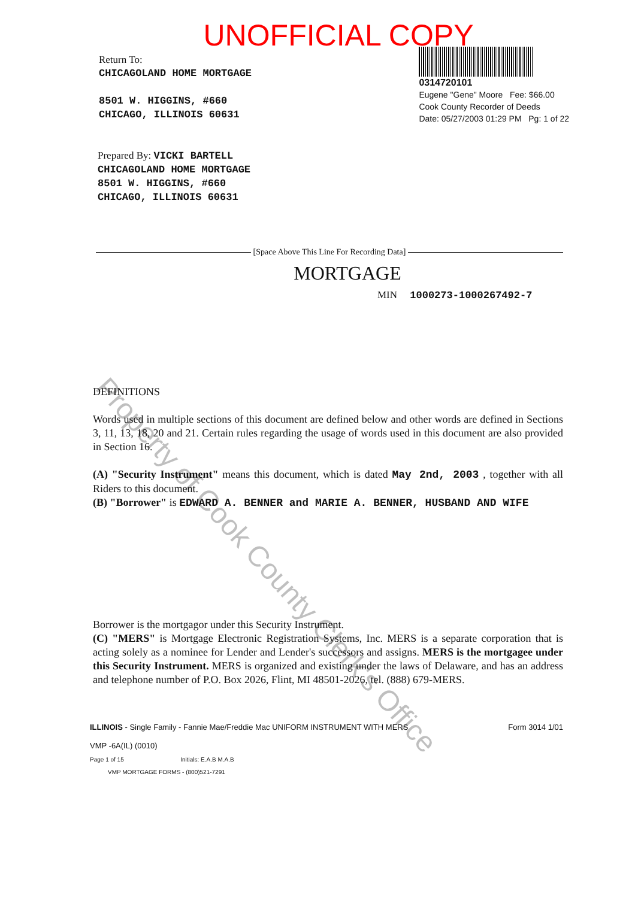UNOFFICIAL COPY
Return To:
CHICAGOLAND HOME MORTGAGE
8501 W. HIGGINS, #660
CHICAGO, ILLINOIS 60631
0314720101
Eugene "Gene" Moore Fee: $66.00
Cook County Recorder of Deeds
Date: 05/27/2003 01:29 PM Pg: 1 of 22
Prepared By: VICKI BARTELL
CHICAGOLAND HOME MORTGAGE
8501 W. HIGGINS, #660
CHICAGO, ILLINOIS 60631
[Space Above This Line For Recording Data]
MORTGAGE
MIN 1000273-1000267492-7
DEFINITIONS
Words used in multiple sections of this document are defined below and other words are defined in Sections 3, 11, 13, 18, 20 and 21. Certain rules regarding the usage of words used in this document are also provided in Section 16.
(A) "Security Instrument" means this document, which is dated May 2nd, 2003 , together with all Riders to this document.
(B) "Borrower" is EDWARD A. BENNER and MARIE A. BENNER, HUSBAND AND WIFE
Borrower is the mortgagor under this Security Instrument.
(C) "MERS" is Mortgage Electronic Registration Systems, Inc. MERS is a separate corporation that is acting solely as a nominee for Lender and Lender's successors and assigns. MERS is the mortgagee under this Security Instrument. MERS is organized and existing under the laws of Delaware, and has an address and telephone number of P.O. Box 2026, Flint, MI 48501-2026, tel. (888) 679-MERS.
ILLINOIS - Single Family - Fannie Mae/Freddie Mac UNIFORM INSTRUMENT WITH MERS Form 3014 1/01
VMP -6A(IL) (0010)
Page 1 of 15 Initials: E.A.B M.A.B
VMP MORTGAGE FORMS - (800)521-7291
Property of Cook County Clerk's Office